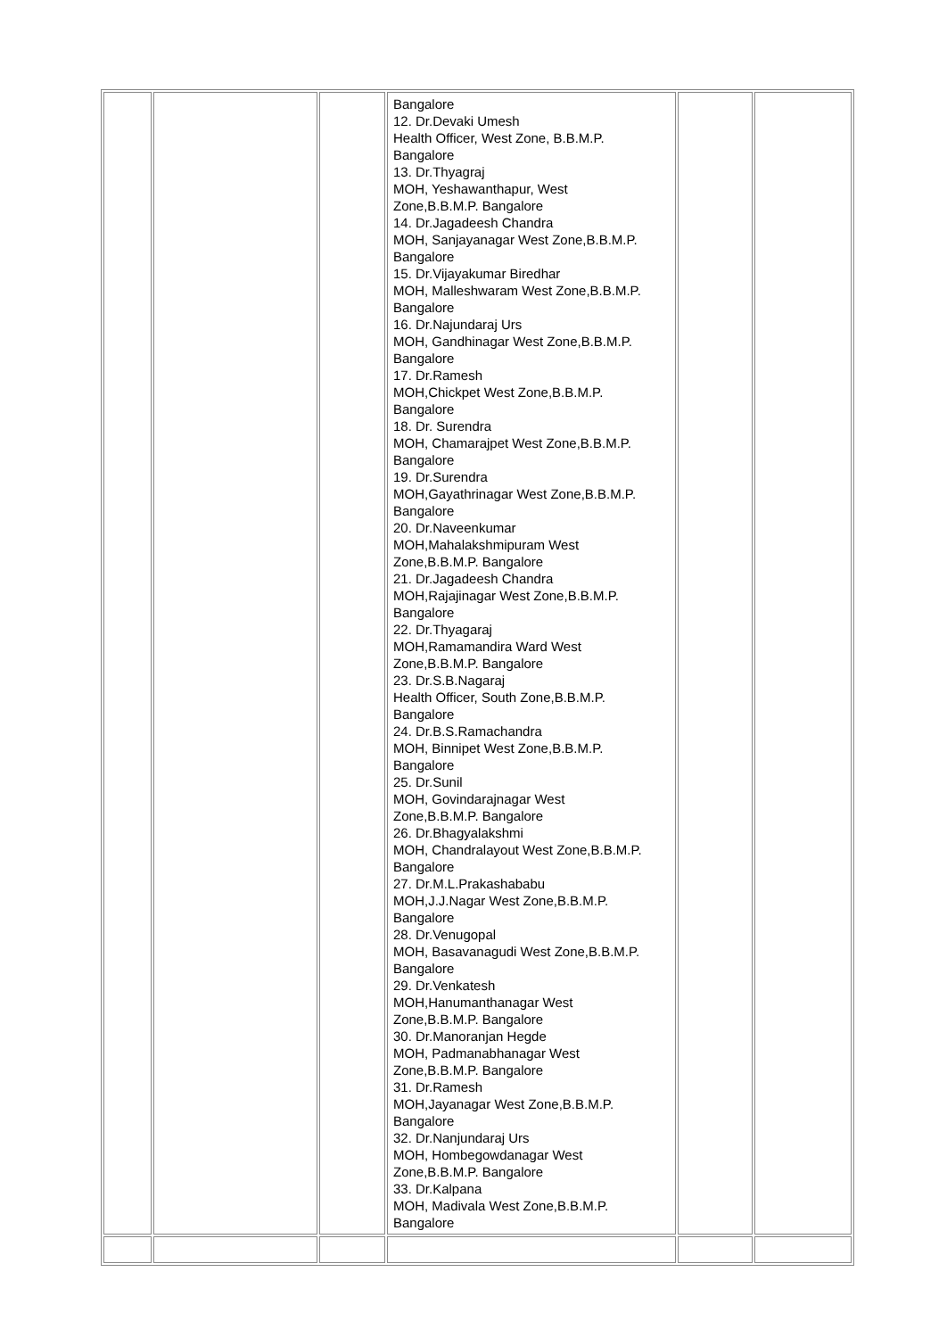| | | | Bangalore 12. Dr.Devaki Umesh Health Officer, West Zone, B.B.M.P. Bangalore 13. Dr.Thyagraj MOH, Yeshawanthapur, West Zone,B.B.M.P. Bangalore 14. Dr.Jagadeesh Chandra MOH, Sanjayanagar West Zone,B.B.M.P. Bangalore 15. Dr.Vijayakumar Biredhar MOH, Malleshwaram West Zone,B.B.M.P. Bangalore 16. Dr.Najundaraj Urs MOH, Gandhinagar West Zone,B.B.M.P. Bangalore 17. Dr.Ramesh MOH,Chickpet West Zone,B.B.M.P. Bangalore 18. Dr. Surendra MOH, Chamarajpet West Zone,B.B.M.P. Bangalore 19. Dr.Surendra MOH,Gayathrinagar West Zone,B.B.M.P. Bangalore 20. Dr.Naveenkumar MOH,Mahalakshmipuram West Zone,B.B.M.P. Bangalore 21. Dr.Jagadeesh Chandra MOH,Rajajinagar West Zone,B.B.M.P. Bangalore 22. Dr.Thyagaraj MOH,Ramamandira Ward West Zone,B.B.M.P. Bangalore 23. Dr.S.B.Nagaraj Health Officer, South Zone,B.B.M.P. Bangalore 24. Dr.B.S.Ramachandra MOH, Binnipet West Zone,B.B.M.P. Bangalore 25. Dr.Sunil MOH, Govindarajnagar West Zone,B.B.M.P. Bangalore 26. Dr.Bhagyalakshmi MOH, Chandralayout West Zone,B.B.M.P. Bangalore 27. Dr.M.L.Prakashababu MOH,J.J.Nagar West Zone,B.B.M.P. Bangalore 28. Dr.Venugopal MOH, Basavanagudi West Zone,B.B.M.P. Bangalore 29. Dr.Venkatesh MOH,Hanumanthanagar West Zone,B.B.M.P. Bangalore 30. Dr.Manoranjan Hegde MOH, Padmanabhanagar West Zone,B.B.M.P. Bangalore 31. Dr.Ramesh MOH,Jayanagar West Zone,B.B.M.P. Bangalore 32. Dr.Nanjundaraj Urs MOH, Hombegowdanagar West Zone,B.B.M.P. Bangalore 33. Dr.Kalpana MOH, Madivala West Zone,B.B.M.P. Bangalore | | |